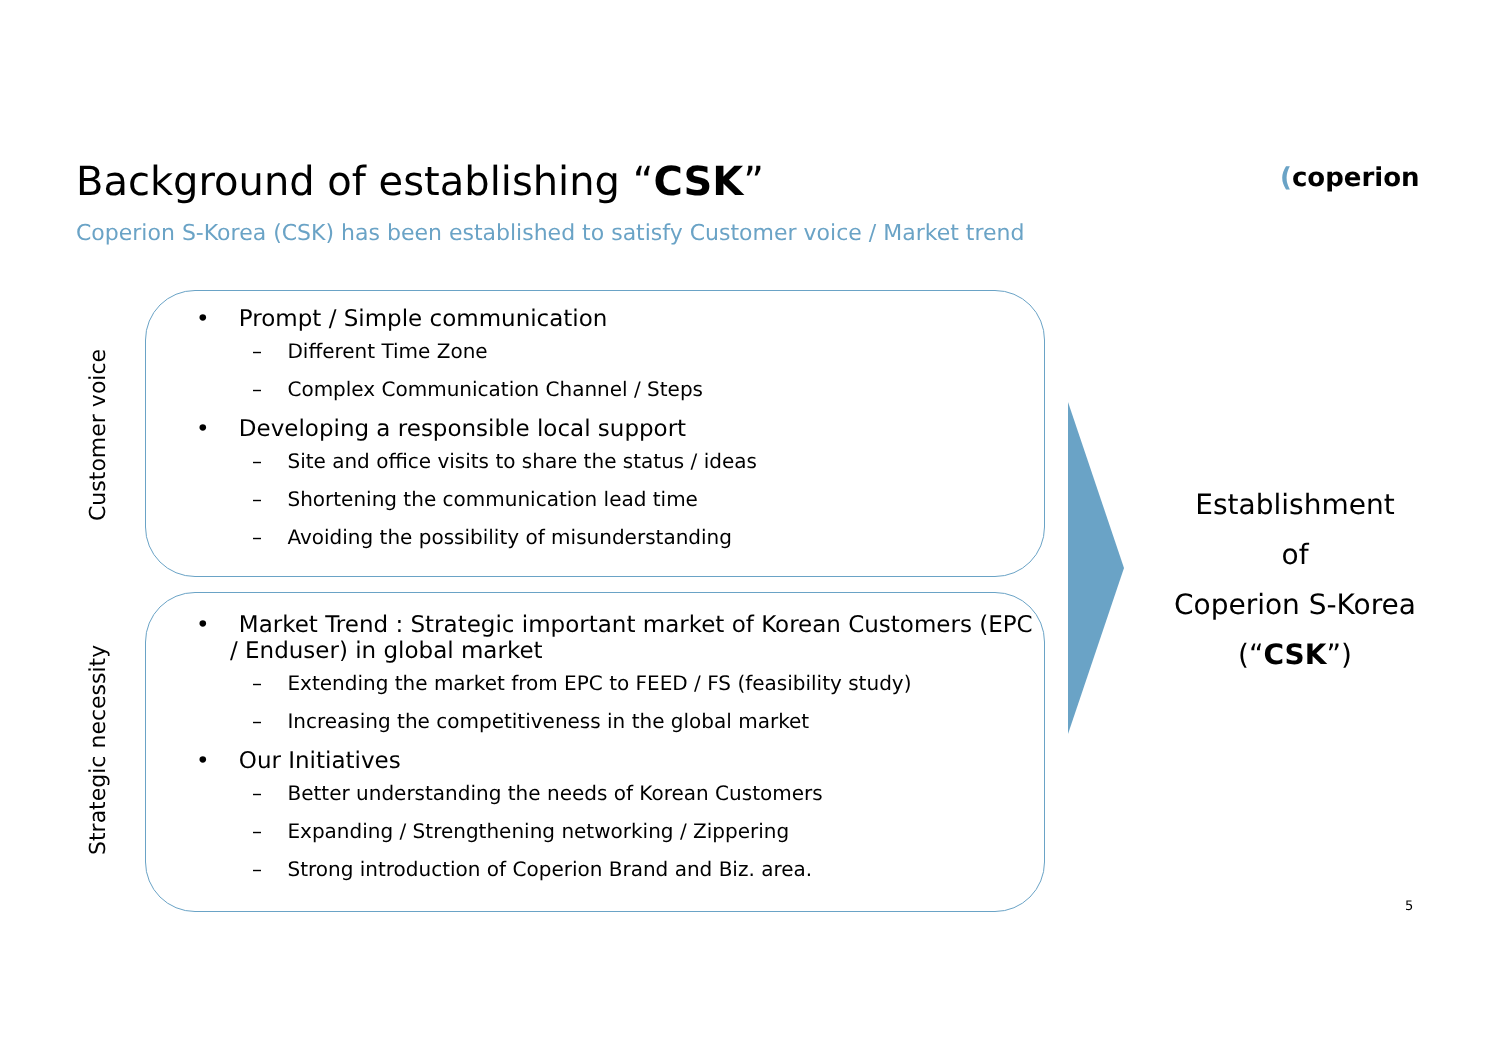Background of establishing “CSK”
(coperion
Coperion S-Korea (CSK) has been established to satisfy Customer voice / Market trend
Customer voice
• Prompt / Simple communication
– Different Time Zone
– Complex Communication Channel / Steps
• Developing a responsible local support
– Site and office visits to share the status / ideas
– Shortening the communication lead time
– Avoiding the possibility of misunderstanding
Strategic necessity
• Market Trend : Strategic important market of Korean Customers (EPC / Enduser) in global market
– Extending the market from EPC to FEED / FS (feasibility study)
– Increasing the competitiveness in the global market
• Our Initiatives
– Better understanding the needs of Korean Customers
– Expanding / Strengthening networking / Zippering
– Strong introduction of Coperion Brand and Biz. area.
Establishment
of
Coperion S-Korea
(“CSK”)
5